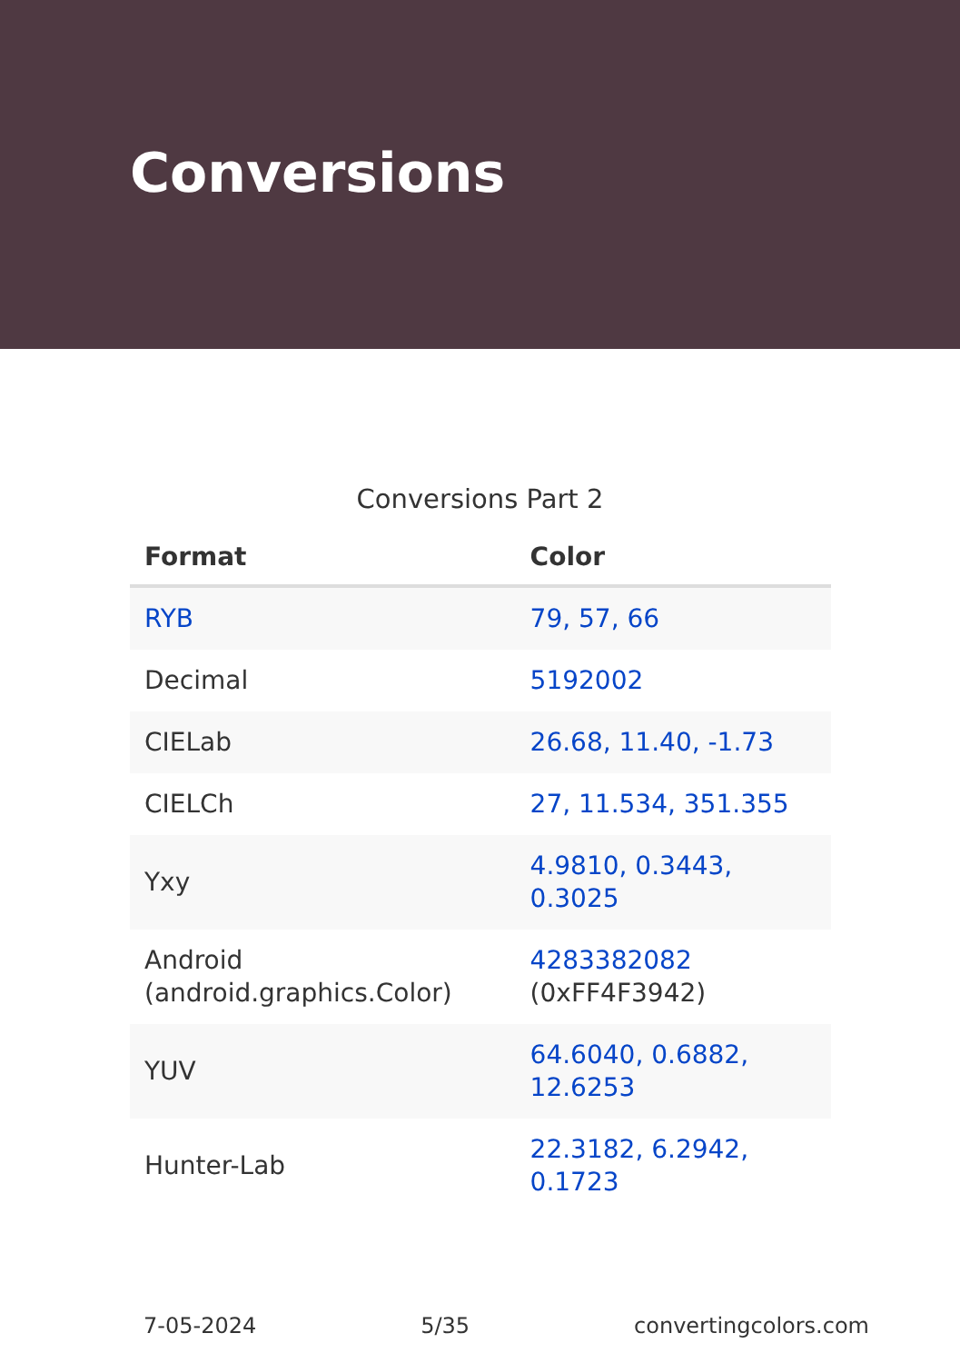Conversions
Conversions Part 2
| Format | Color |
| --- | --- |
| RYB | 79, 57, 66 |
| Decimal | 5192002 |
| CIELab | 26.68, 11.40, -1.73 |
| CIELCh | 27, 11.534, 351.355 |
| Yxy | 4.9810, 0.3443, 0.3025 |
| Android (android.graphics.Color) | 4283382082 (0xFF4F3942) |
| YUV | 64.6040, 0.6882, 12.6253 |
| Hunter-Lab | 22.3182, 6.2942, 0.1723 |
7-05-2024 5/35 convertingcolors.com